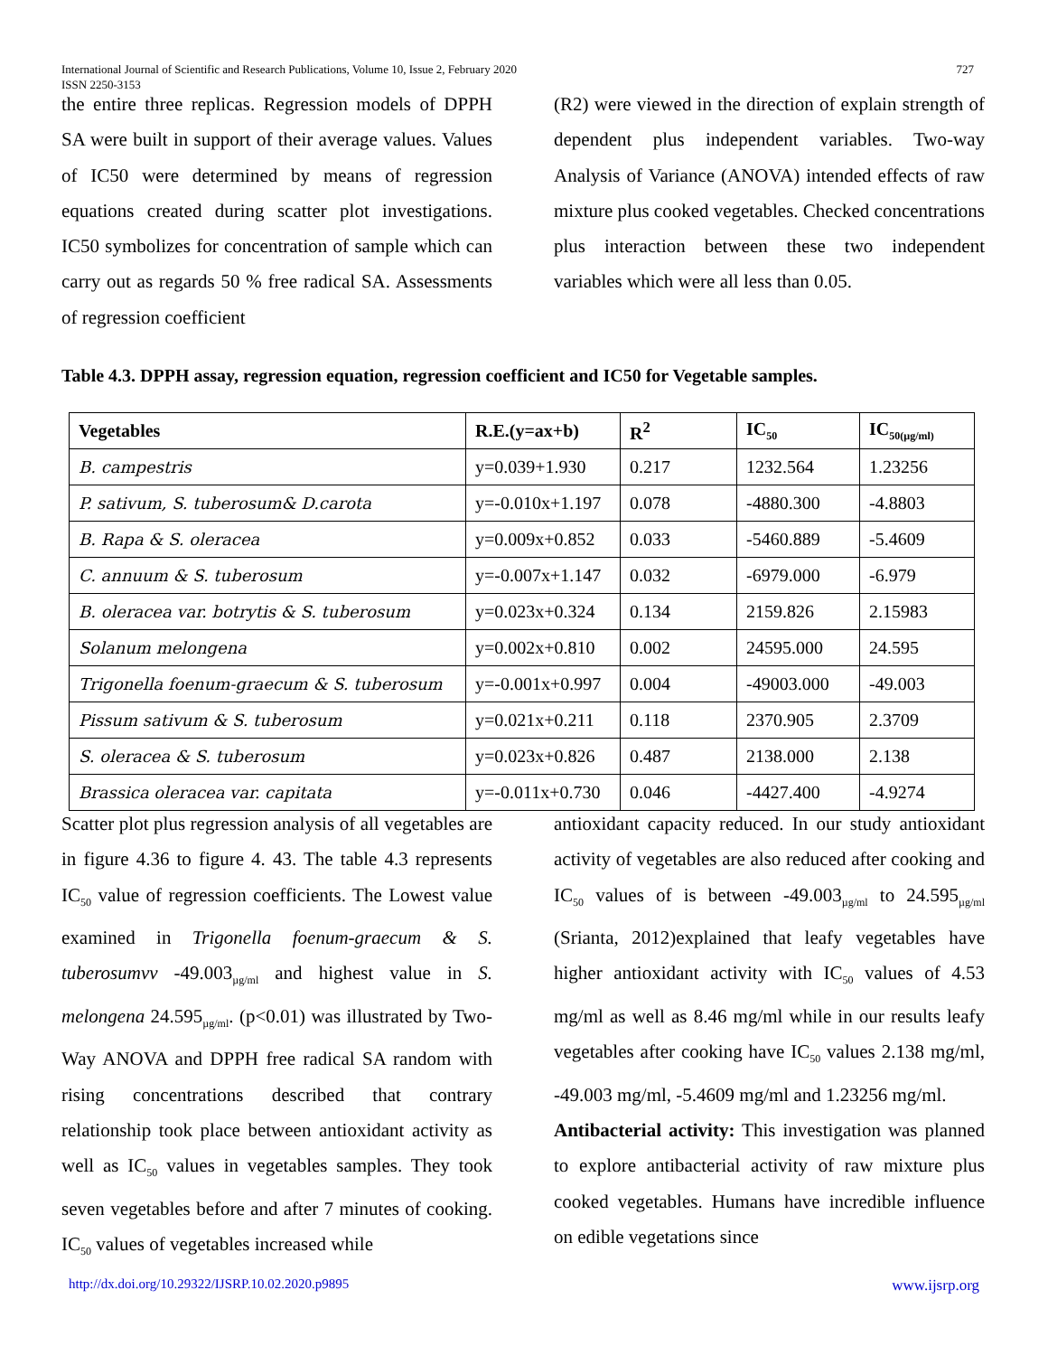727 International Journal of Scientific and Research Publications, Volume 10, Issue 2, February 2020
ISSN 2250-3153
the entire three replicas. Regression models of DPPH SA were built in support of their average values. Values of IC50 were determined by means of regression equations created during scatter plot investigations. IC50 symbolizes for concentration of sample which can carry out as regards 50 % free radical SA. Assessments of regression coefficient
(R2) were viewed in the direction of explain strength of dependent plus independent variables. Two-way Analysis of Variance (ANOVA) intended effects of raw mixture plus cooked vegetables. Checked concentrations plus interaction between these two independent variables which were all less than 0.05.
Table 4.3. DPPH assay, regression equation, regression coefficient and IC50 for Vegetable samples.
| Vegetables | R.E.(y=ax+b) | R<sup>2</sup> | IC<sub>50</sub> | IC<sub>50(µg/ml)</sub> |
| --- | --- | --- | --- | --- |
| B. campestris | y=0.039+1.930 | 0.217 | 1232.564 | 1.23256 |
| P. sativum, S. tuberosum& D.carota | y=-0.010x+1.197 | 0.078 | -4880.300 | -4.8803 |
| B. Rapa & S. oleracea | y=0.009x+0.852 | 0.033 | -5460.889 | -5.4609 |
| C. annuum & S. tuberosum | y=-0.007x+1.147 | 0.032 | -6979.000 | -6.979 |
| B. oleracea var. botrytis & S. tuberosum | y=0.023x+0.324 | 0.134 | 2159.826 | 2.15983 |
| Solanum melongena | y=0.002x+0.810 | 0.002 | 24595.000 | 24.595 |
| Trigonella foenum-graecum & S. tuberosum | y=-0.001x+0.997 | 0.004 | -49003.000 | -49.003 |
| Pissum sativum & S. tuberosum | y=0.021x+0.211 | 0.118 | 2370.905 | 2.3709 |
| S. oleracea & S. tuberosum | y=0.023x+0.826 | 0.487 | 2138.000 | 2.138 |
| Brassica oleracea var. capitata | y=-0.011x+0.730 | 0.046 | -4427.400 | -4.9274 |
Scatter plot plus regression analysis of all vegetables are in figure 4.36 to figure 4. 43. The table 4.3 represents IC<sub>50</sub> value of regression coefficients. The Lowest value examined in Trigonella foenum-graecum & S. tuberosumvv -49.003<sub>µg/ml</sub> and highest value in S. melongena 24.595<sub>µg/ml</sub>. (p<0.01) was illustrated by Two-Way ANOVA and DPPH free radical SA random with rising concentrations described that contrary relationship took place between antioxidant activity as well as IC<sub>50</sub> values in vegetables samples. They took seven vegetables before and after 7 minutes of cooking. IC<sub>50</sub> values of vegetables increased while
antioxidant capacity reduced. In our study antioxidant activity of vegetables are also reduced after cooking and IC<sub>50</sub> values of is between -49.003<sub>µg/ml</sub> to 24.595<sub>µg/ml</sub> (Srianta, 2012)explained that leafy vegetables have higher antioxidant activity with IC<sub>50</sub> values of 4.53 mg/ml as well as 8.46 mg/ml while in our results leafy vegetables after cooking have IC<sub>50</sub> values 2.138 mg/ml, -49.003 mg/ml, -5.4609 mg/ml and 1.23256 mg/ml.
Antibacterial activity: This investigation was planned to explore antibacterial activity of raw mixture plus cooked vegetables. Humans have incredible influence on edible vegetations since
www.ijsrp.org http://dx.doi.org/10.29322/IJSRP.10.02.2020.p9895